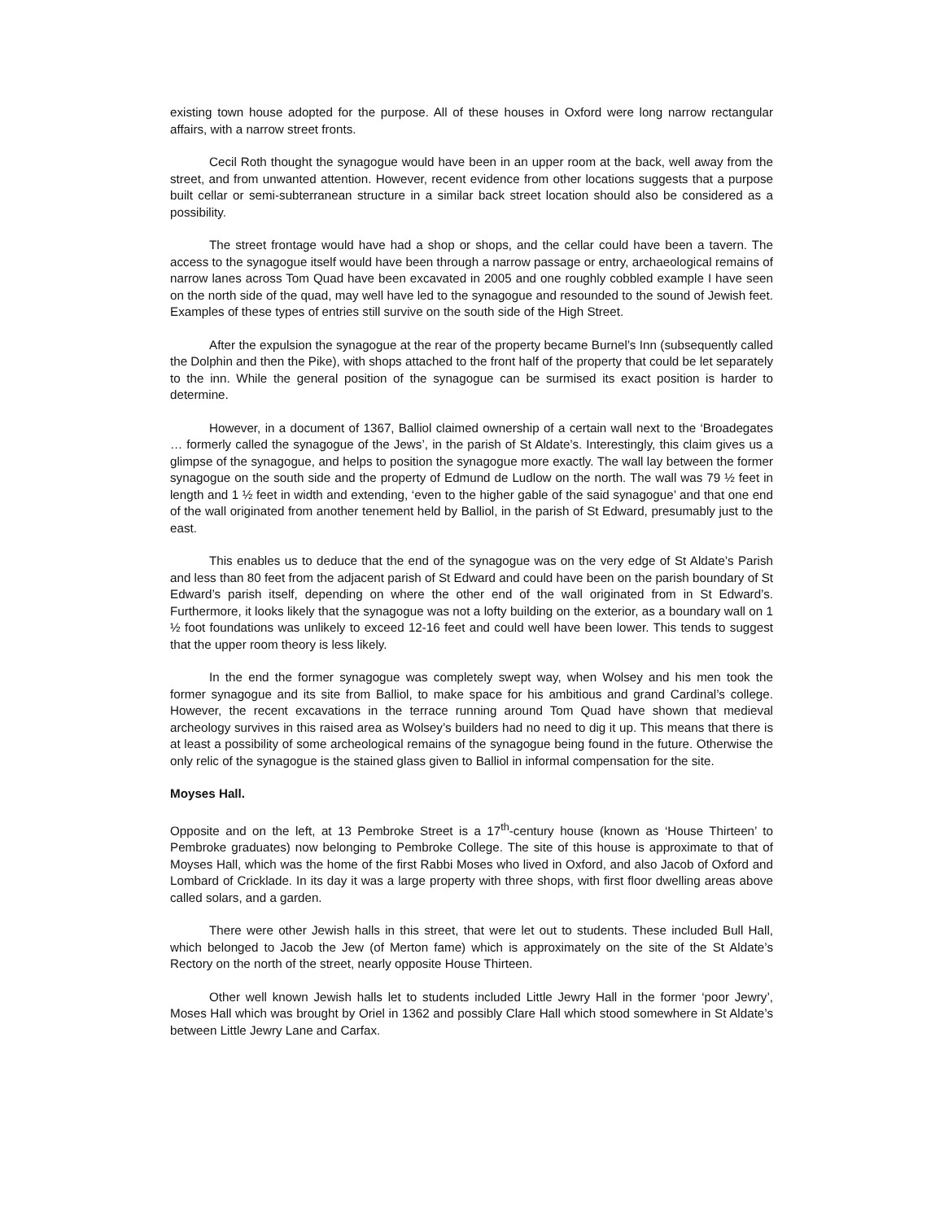existing town house adopted for the purpose. All of these houses in Oxford were long narrow rectangular affairs, with a narrow street fronts.
Cecil Roth thought the synagogue would have been in an upper room at the back, well away from the street, and from unwanted attention. However, recent evidence from other locations suggests that a purpose built cellar or semi-subterranean structure in a similar back street location should also be considered as a possibility.
The street frontage would have had a shop or shops, and the cellar could have been a tavern. The access to the synagogue itself would have been through a narrow passage or entry, archaeological remains of narrow lanes across Tom Quad have been excavated in 2005 and one roughly cobbled example I have seen on the north side of the quad, may well have led to the synagogue and resounded to the sound of Jewish feet. Examples of these types of entries still survive on the south side of the High Street.
After the expulsion the synagogue at the rear of the property became Burnel’s Inn (subsequently called the Dolphin and then the Pike), with shops attached to the front half of the property that could be let separately to the inn. While the general position of the synagogue can be surmised its exact position is harder to determine.
However, in a document of 1367, Balliol claimed ownership of a certain wall next to the ‘Broadegates … formerly called the synagogue of the Jews’, in the parish of St Aldate’s. Interestingly, this claim gives us a glimpse of the synagogue, and helps to position the synagogue more exactly. The wall lay between the former synagogue on the south side and the property of Edmund de Ludlow on the north. The wall was 79 ½ feet in length and 1 ½ feet in width and extending, ‘even to the higher gable of the said synagogue’ and that one end of the wall originated from another tenement held by Balliol, in the parish of St Edward, presumably just to the east.
This enables us to deduce that the end of the synagogue was on the very edge of St Aldate’s Parish and less than 80 feet from the adjacent parish of St Edward and could have been on the parish boundary of St Edward’s parish itself, depending on where the other end of the wall originated from in St Edward’s. Furthermore, it looks likely that the synagogue was not a lofty building on the exterior, as a boundary wall on 1 ½ foot foundations was unlikely to exceed 12-16 feet and could well have been lower. This tends to suggest that the upper room theory is less likely.
In the end the former synagogue was completely swept way, when Wolsey and his men took the former synagogue and its site from Balliol, to make space for his ambitious and grand Cardinal’s college. However, the recent excavations in the terrace running around Tom Quad have shown that medieval archeology survives in this raised area as Wolsey’s builders had no need to dig it up. This means that there is at least a possibility of some archeological remains of the synagogue being found in the future. Otherwise the only relic of the synagogue is the stained glass given to Balliol in informal compensation for the site.
Moyses Hall.
Opposite and on the left, at 13 Pembroke Street is a 17<sup>th</sup>-century house (known as ‘House Thirteen’ to Pembroke graduates) now belonging to Pembroke College. The site of this house is approximate to that of Moyses Hall, which was the home of the first Rabbi Moses who lived in Oxford, and also Jacob of Oxford and Lombard of Cricklade. In its day it was a large property with three shops, with first floor dwelling areas above called solars, and a garden.
There were other Jewish halls in this street, that were let out to students. These included Bull Hall, which belonged to Jacob the Jew (of Merton fame) which is approximately on the site of the St Aldate’s Rectory on the north of the street, nearly opposite House Thirteen.
Other well known Jewish halls let to students included Little Jewry Hall in the former ‘poor Jewry’, Moses Hall which was brought by Oriel in 1362 and possibly Clare Hall which stood somewhere in St Aldate’s between Little Jewry Lane and Carfax.